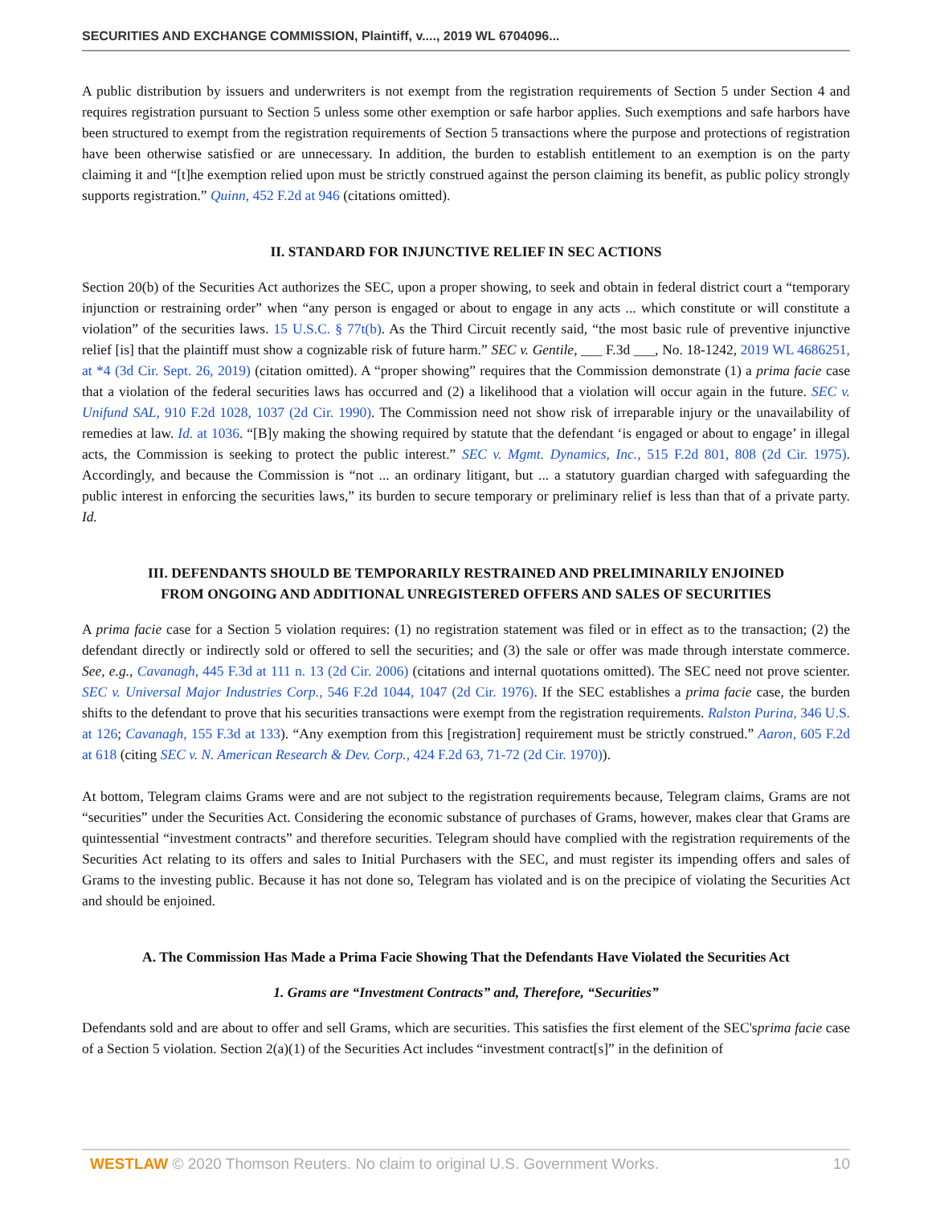SECURITIES AND EXCHANGE COMMISSION, Plaintiff, v...., 2019 WL 6704096...
A public distribution by issuers and underwriters is not exempt from the registration requirements of Section 5 under Section 4 and requires registration pursuant to Section 5 unless some other exemption or safe harbor applies. Such exemptions and safe harbors have been structured to exempt from the registration requirements of Section 5 transactions where the purpose and protections of registration have been otherwise satisfied or are unnecessary. In addition, the burden to establish entitlement to an exemption is on the party claiming it and “[t]he exemption relied upon must be strictly construed against the person claiming its benefit, as public policy strongly supports registration.” Quinn, 452 F.2d at 946 (citations omitted).
II. STANDARD FOR INJUNCTIVE RELIEF IN SEC ACTIONS
Section 20(b) of the Securities Act authorizes the SEC, upon a proper showing, to seek and obtain in federal district court a “temporary injunction or restraining order” when “any person is engaged or about to engage in any acts ... which constitute or will constitute a violation” of the securities laws. 15 U.S.C. § 77t(b). As the Third Circuit recently said, “the most basic rule of preventive injunctive relief [is] that the plaintiff must show a cognizable risk of future harm.” SEC v. Gentile, ___ F.3d ___, No. 18-1242, 2019 WL 4686251, at *4 (3d Cir. Sept. 26, 2019) (citation omitted). A “proper showing” requires that the Commission demonstrate (1) a prima facie case that a violation of the federal securities laws has occurred and (2) a likelihood that a violation will occur again in the future. SEC v. Unifund SAL, 910 F.2d 1028, 1037 (2d Cir. 1990). The Commission need not show risk of irreparable injury or the unavailability of remedies at law. Id. at 1036. “[B]y making the showing required by statute that the defendant ‘is engaged or about to engage’ in illegal acts, the Commission is seeking to protect the public interest.” SEC v. Mgmt. Dynamics, Inc., 515 F.2d 801, 808 (2d Cir. 1975). Accordingly, and because the Commission is “not ... an ordinary litigant, but ... a statutory guardian charged with safeguarding the public interest in enforcing the securities laws,” its burden to secure temporary or preliminary relief is less than that of a private party. Id.
III. DEFENDANTS SHOULD BE TEMPORARILY RESTRAINED AND PRELIMINARILY ENJOINED
FROM ONGOING AND ADDITIONAL UNREGISTERED OFFERS AND SALES OF SECURITIES
A prima facie case for a Section 5 violation requires: (1) no registration statement was filed or in effect as to the transaction; (2) the defendant directly or indirectly sold or offered to sell the securities; and (3) the sale or offer was made through interstate commerce. See, e.g., Cavanagh, 445 F.3d at 111 n. 13 (2d Cir. 2006) (citations and internal quotations omitted). The SEC need not prove scienter. SEC v. Universal Major Industries Corp., 546 F.2d 1044, 1047 (2d Cir. 1976). If the SEC establishes a prima facie case, the burden shifts to the defendant to prove that his securities transactions were exempt from the registration requirements. Ralston Purina, 346 U.S. at 126; Cavanagh, 155 F.3d at 133). “Any exemption from this [registration] requirement must be strictly construed.” Aaron, 605 F.2d at 618 (citing SEC v. N. American Research & Dev. Corp., 424 F.2d 63, 71-72 (2d Cir. 1970)).
At bottom, Telegram claims Grams were and are not subject to the registration requirements because, Telegram claims, Grams are not “securities” under the Securities Act. Considering the economic substance of purchases of Grams, however, makes clear that Grams are quintessential “investment contracts” and therefore securities. Telegram should have complied with the registration requirements of the Securities Act relating to its offers and sales to Initial Purchasers with the SEC, and must register its impending offers and sales of Grams to the investing public. Because it has not done so, Telegram has violated and is on the precipice of violating the Securities Act and should be enjoined.
A. The Commission Has Made a Prima Facie Showing That the Defendants Have Violated the Securities Act
1. Grams are “Investment Contracts” and, Therefore, “Securities”
Defendants sold and are about to offer and sell Grams, which are securities. This satisfies the first element of the SEC'sprima facie case of a Section 5 violation. Section 2(a)(1) of the Securities Act includes “investment contract[s]” in the definition of
WESTLAW © 2020 Thomson Reuters. No claim to original U.S. Government Works. 10